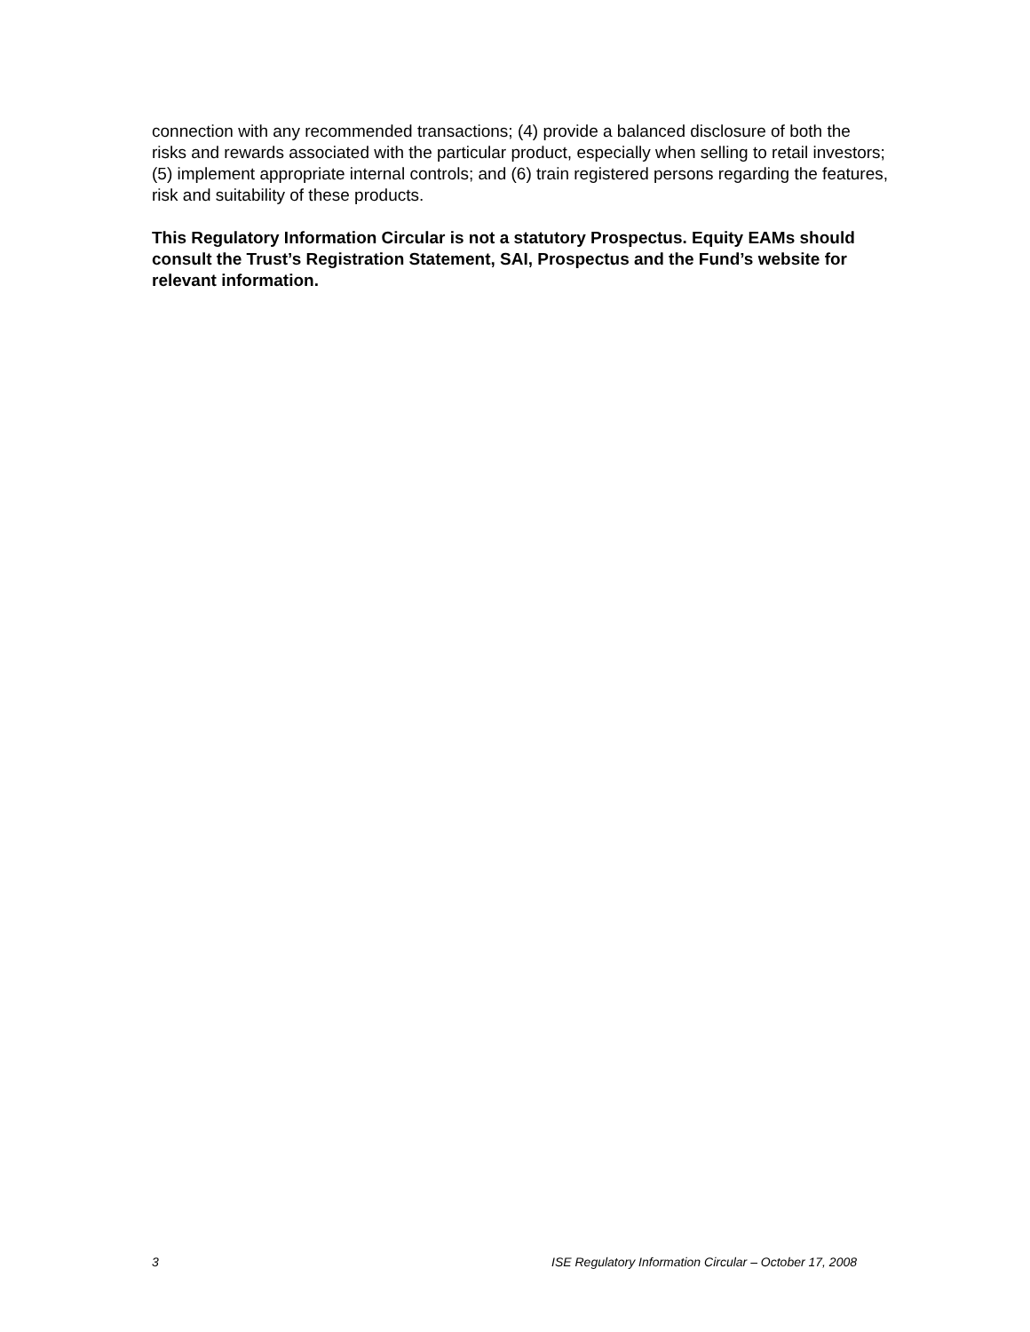connection with any recommended transactions; (4) provide a balanced disclosure of both the risks and rewards associated with the particular product, especially when selling to retail investors; (5) implement appropriate internal controls; and (6) train registered persons regarding the features, risk and suitability of these products.
This Regulatory Information Circular is not a statutory Prospectus. Equity EAMs should consult the Trust’s Registration Statement, SAI, Prospectus and the Fund’s website for relevant information.
3 ISE Regulatory Information Circular – October 17, 2008